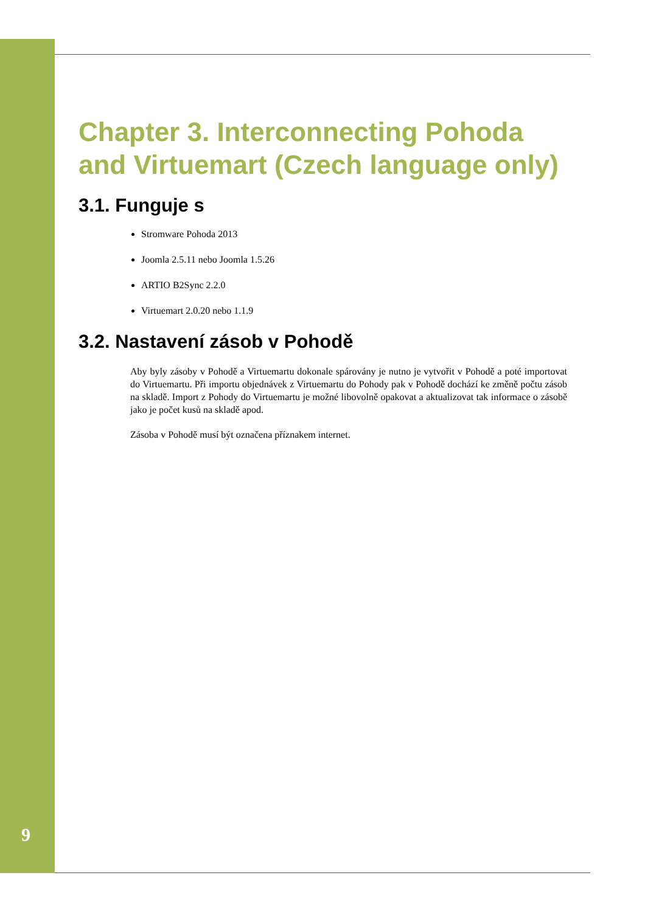Chapter 3. Interconnecting Pohoda and Virtuemart (Czech language only)
3.1. Funguje s
Stromware Pohoda 2013
Joomla 2.5.11 nebo Joomla 1.5.26
ARTIO B2Sync 2.2.0
Virtuemart 2.0.20 nebo 1.1.9
3.2. Nastavení zásob v Pohodě
Aby byly zásoby v Pohodě a Virtuemartu dokonale spárovány je nutno je vytvořit v Pohodě a poté importovat do Virtuemartu. Při importu objednávek z Virtuemartu do Pohody pak v Pohodě dochází ke změně počtu zásob na skladě. Import z Pohody do Virtuemartu je možné libovolně opakovat a aktualizovat tak informace o zásobě jako je počet kusů na skladě apod.
Zásoba v Pohodě musí být označena příznakem internet.
9